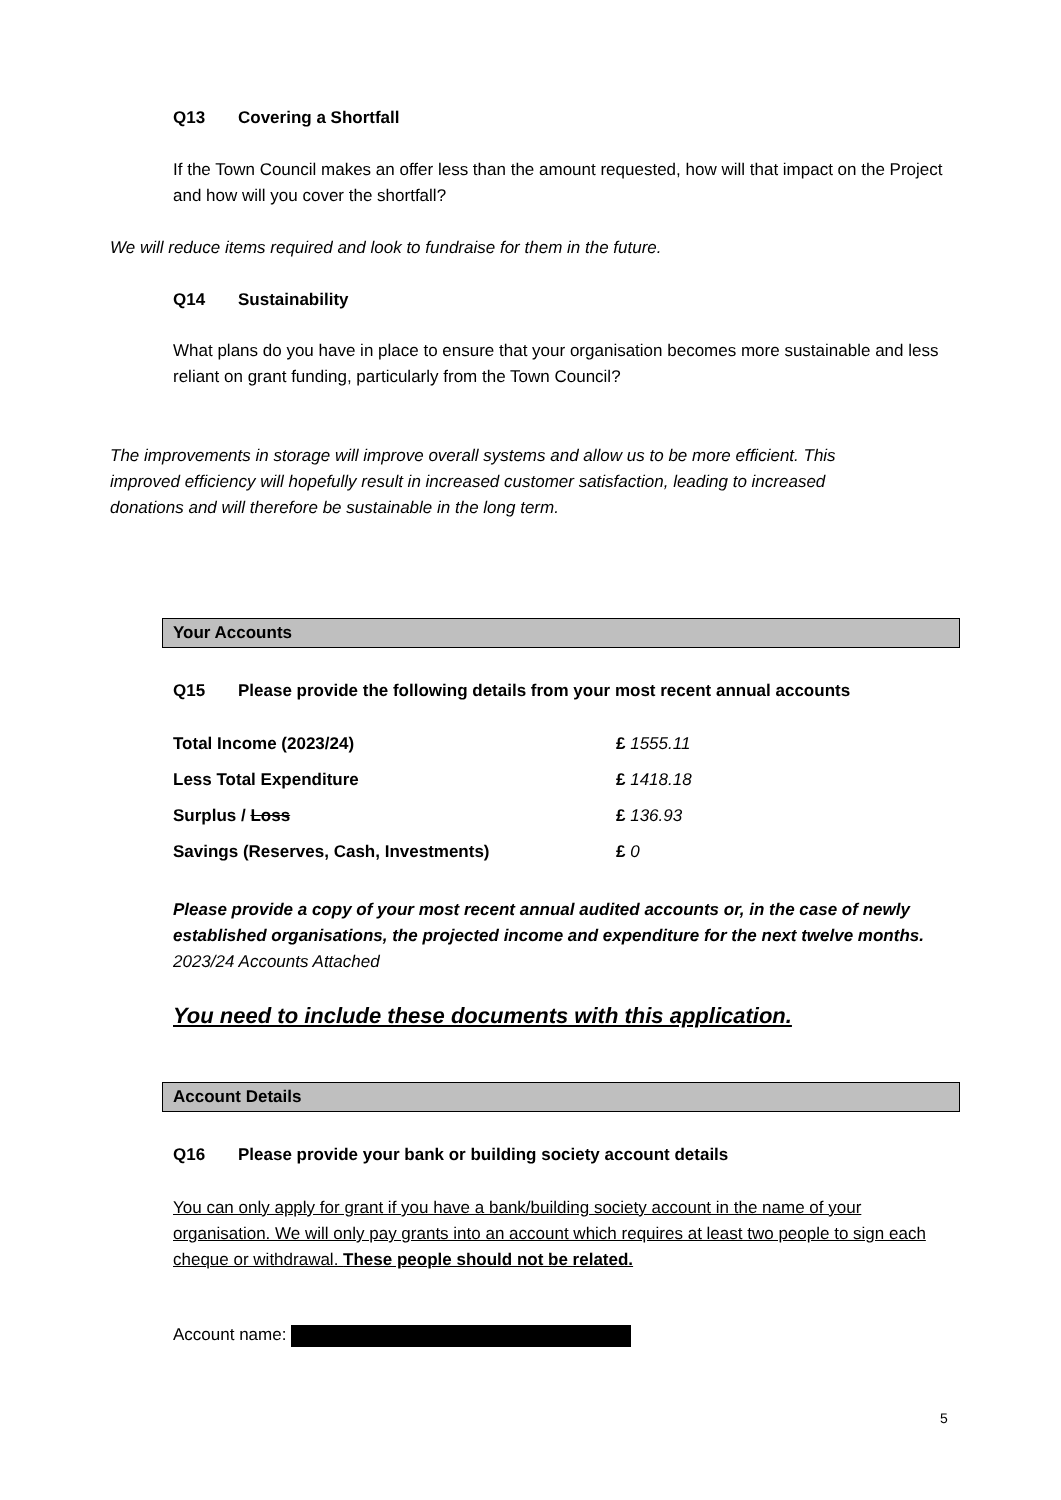Q13 Covering a Shortfall
If the Town Council makes an offer less than the amount requested, how will that impact on the Project and how will you cover the shortfall?
We will reduce items required and look to fundraise for them in the future.
Q14 Sustainability
What plans do you have in place to ensure that your organisation becomes more sustainable and less reliant on grant funding, particularly from the Town Council?
The improvements in storage will improve overall systems and allow us to be more efficient. This improved efficiency will hopefully result in increased customer satisfaction, leading to increased donations and will therefore be sustainable in the long term.
Your Accounts
Q15 Please provide the following details from your most recent annual accounts
| Total Income (2023/24) | £ 1555.11 |
| Less Total Expenditure | £ 1418.18 |
| Surplus / Loss | £ 136.93 |
| Savings (Reserves, Cash, Investments) | £ 0 |
Please provide a copy of your most recent annual audited accounts or, in the case of newly established organisations, the projected income and expenditure for the next twelve months. 2023/24 Accounts Attached
You need to include these documents with this application.
Account Details
Q16 Please provide your bank or building society account details
You can only apply for grant if you have a bank/building society account in the name of your organisation. We will only pay grants into an account which requires at least two people to sign each cheque or withdrawal. These people should not be related.
Account name:
5